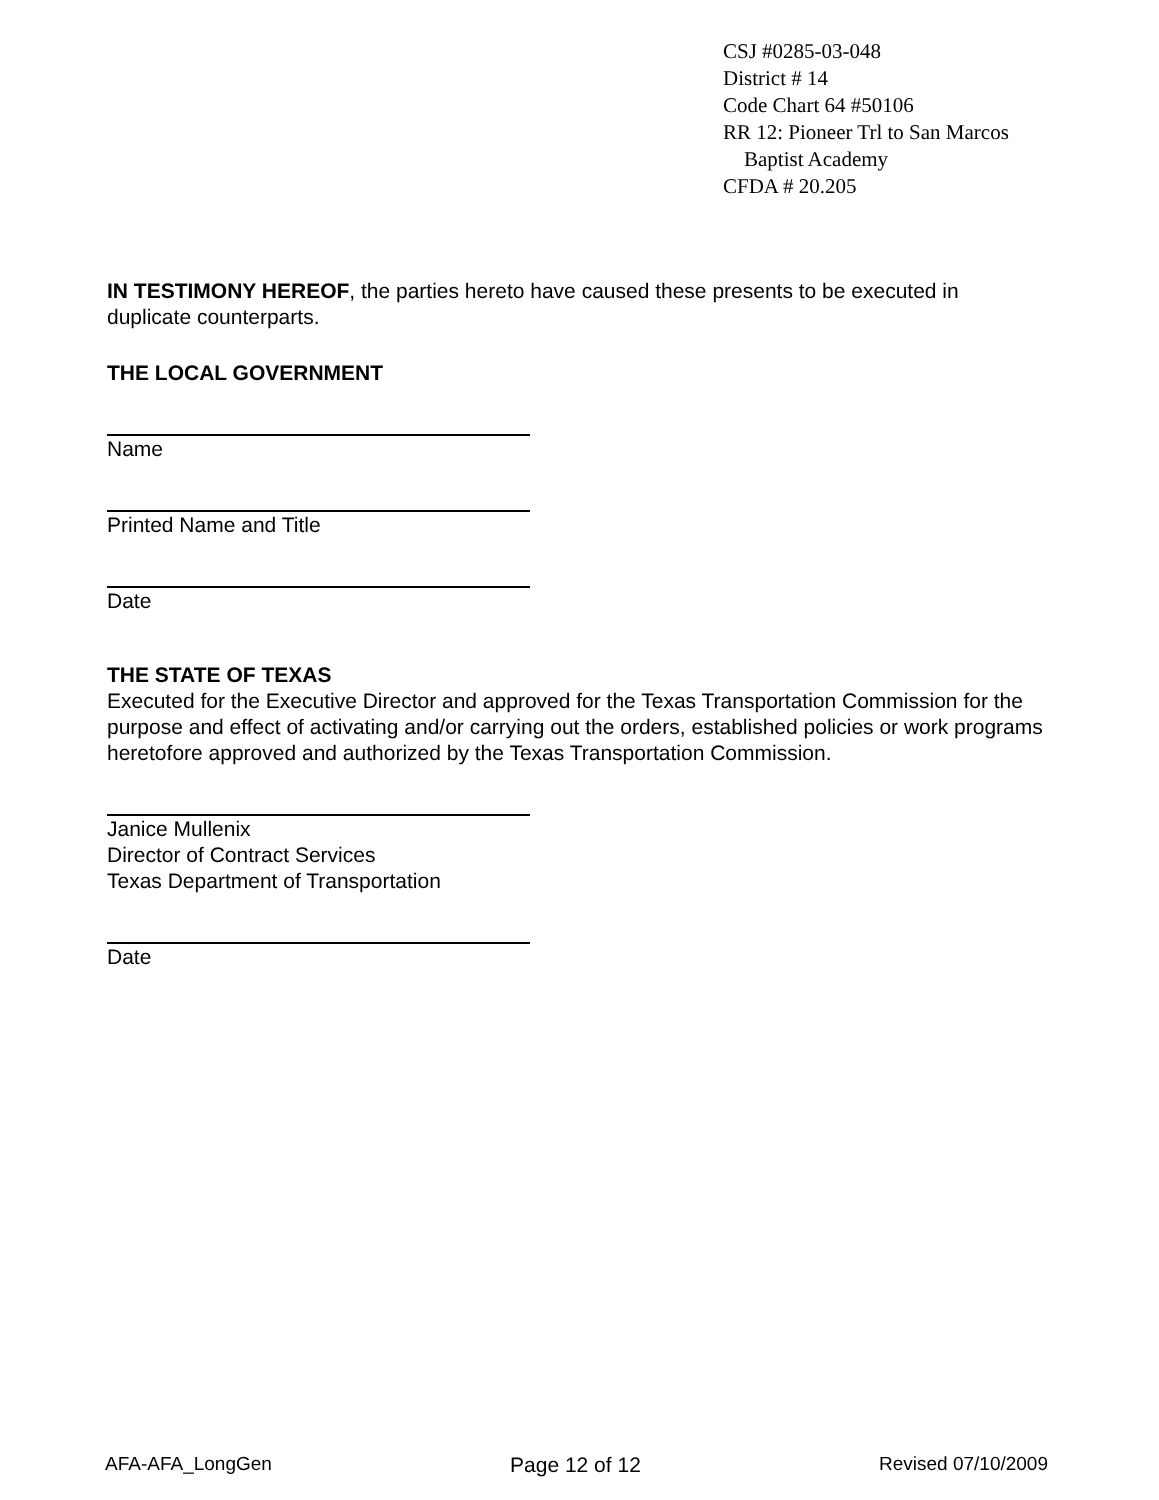CSJ #0285-03-048
District # 14
Code Chart 64 #50106
RR 12: Pioneer Trl to San Marcos
Baptist Academy
CFDA # 20.205
IN TESTIMONY HEREOF, the parties hereto have caused these presents to be executed in duplicate counterparts.
THE LOCAL GOVERNMENT
Name
Printed Name and Title
Date
THE STATE OF TEXAS
Executed for the Executive Director and approved for the Texas Transportation Commission for the purpose and effect of activating and/or carrying out the orders, established policies or work programs heretofore approved and authorized by the Texas Transportation Commission.
Janice Mullenix
Director of Contract Services
Texas Department of Transportation
Date
AFA-AFA_LongGen Page 12 of 12 Revised 07/10/2009